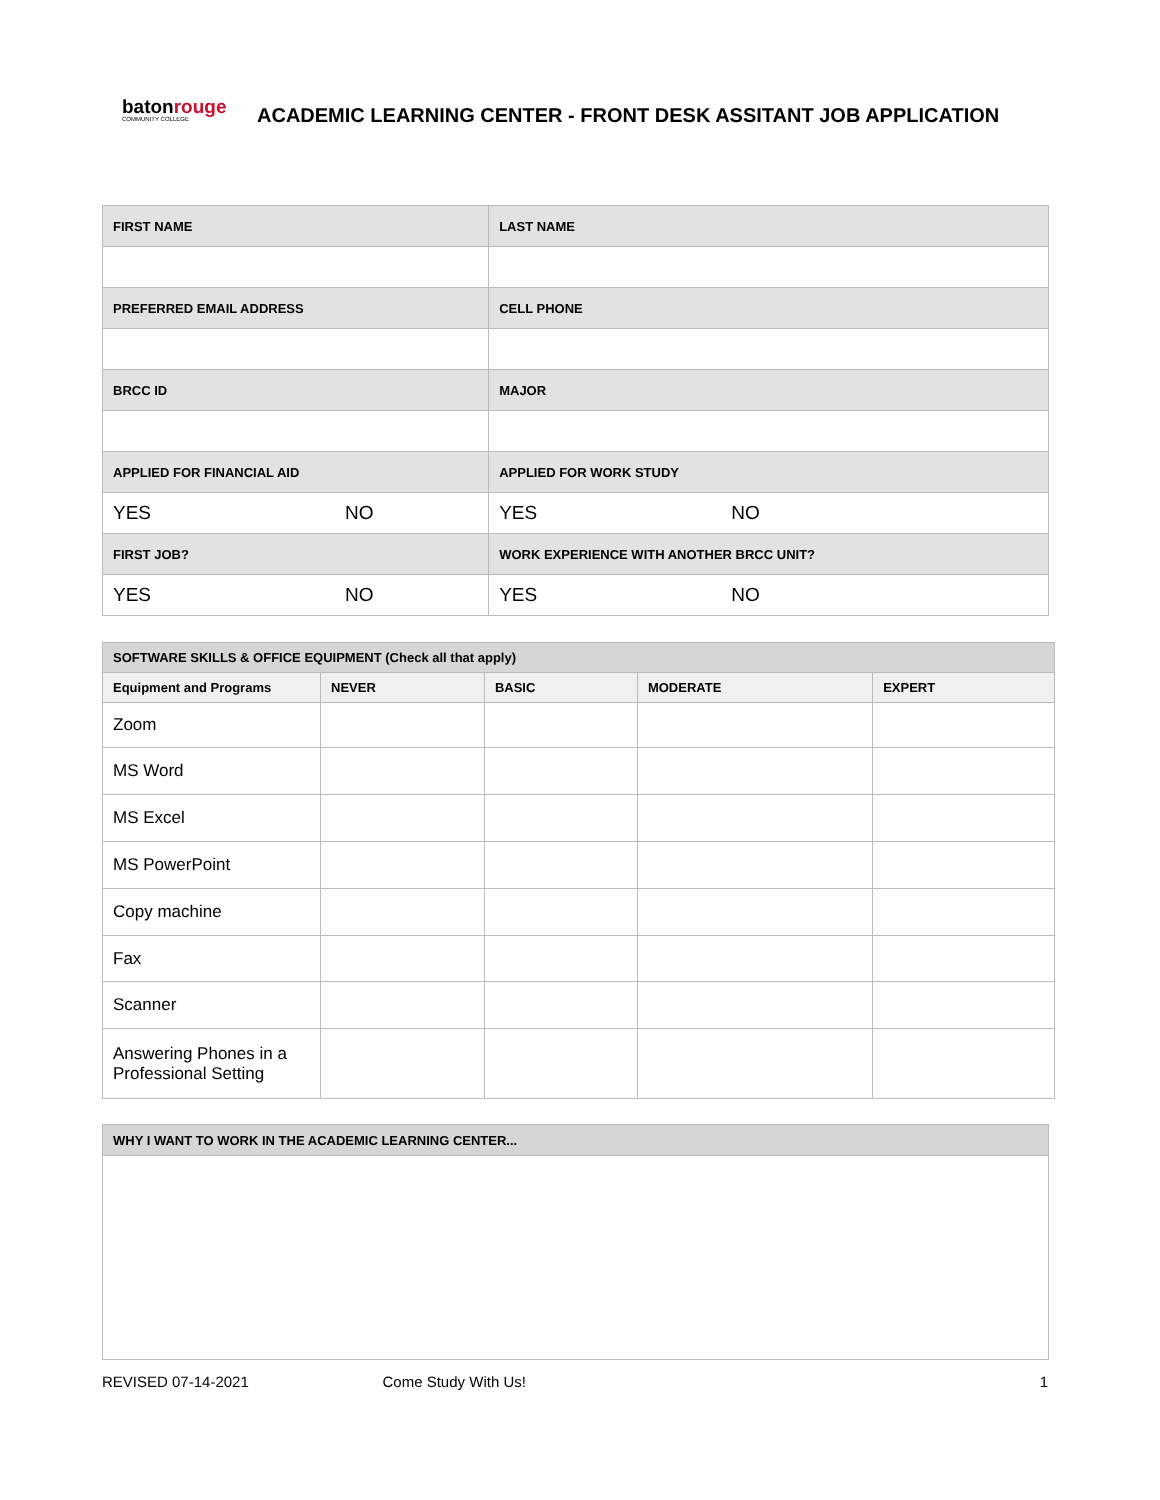batonrouge
COMMUNITY COLLEGE
ACADEMIC LEARNING CENTER - FRONT DESK ASSITANT JOB APPLICATION
| FIRST NAME | | LAST NAME | |
| --- | --- | --- | --- |
| PREFERRED EMAIL ADDRESS | | CELL PHONE | |
| BRCC ID | | MAJOR | |
| APPLIED FOR FINANCIAL AID | | APPLIED FOR WORK STUDY | |
| YES | NO | YES | NO |
| FIRST JOB? | | WORK EXPERIENCE WITH ANOTHER BRCC UNIT? | |
| YES | NO | YES | NO |
| SOFTWARE SKILLS & OFFICE EQUIPMENT (Check all that apply) | | | | |
| --- | --- | --- | --- | --- |
| Equipment and Programs | NEVER | BASIC | MODERATE | EXPERT |
| Zoom | | | | |
| MS Word | | | | |
| MS Excel | | | | |
| MS PowerPoint | | | | |
| Copy machine | | | | |
| Fax | | | | |
| Scanner | | | | |
| Answering Phones in a Professional Setting | | | | |
| WHY I WANT TO WORK IN THE ACADEMIC LEARNING CENTER... |
| --- |
REVISED 07-14-2021 Come Study With Us! 1